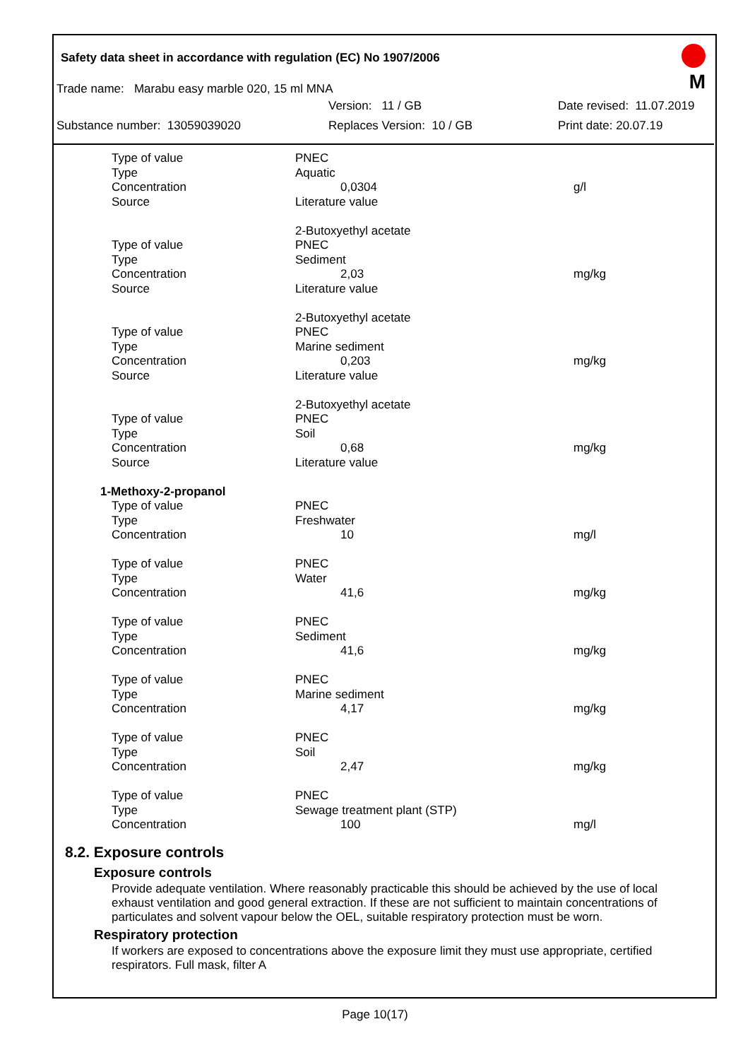Safety data sheet in accordance with regulation (EC) No 1907/2006
M
Trade name: Marabu easy marble 020, 15 ml MNA
Version: 11 / GB Date revised: 11.07.2019
Substance number: 13059039020 Replaces Version: 10 / GB Print date: 20.07.19
| Type of value | PNEC | |
| Type | Aquatic | |
| Concentration | 0,0304 | g/l |
| Source | Literature value | |
| | 2-Butoxyethyl acetate | |
| Type of value | PNEC | |
| Type | Sediment | |
| Concentration | 2,03 | mg/kg |
| Source | Literature value | |
| | 2-Butoxyethyl acetate | |
| Type of value | PNEC | |
| Type | Marine sediment | |
| Concentration | 0,203 | mg/kg |
| Source | Literature value | |
| | 2-Butoxyethyl acetate | |
| Type of value | PNEC | |
| Type | Soil | |
| Concentration | 0,68 | mg/kg |
| Source | Literature value | |
| 1-Methoxy-2-propanol | | |
| Type of value | PNEC | |
| Type | Freshwater | |
| Concentration | 10 | mg/l |
| Type of value | PNEC | |
| Type | Water | |
| Concentration | 41,6 | mg/kg |
| Type of value | PNEC | |
| Type | Sediment | |
| Concentration | 41,6 | mg/kg |
| Type of value | PNEC | |
| Type | Marine sediment | |
| Concentration | 4,17 | mg/kg |
| Type of value | PNEC | |
| Type | Soil | |
| Concentration | 2,47 | mg/kg |
| Type of value | PNEC | |
| Type | Sewage treatment plant (STP) | |
| Concentration | 100 | mg/l |
8.2. Exposure controls
Exposure controls
Provide adequate ventilation. Where reasonably practicable this should be achieved by the use of local exhaust ventilation and good general extraction. If these are not sufficient to maintain concentrations of particulates and solvent vapour below the OEL, suitable respiratory protection must be worn.
Respiratory protection
If workers are exposed to concentrations above the exposure limit they must use appropriate, certified respirators. Full mask, filter A
Page 10(17)